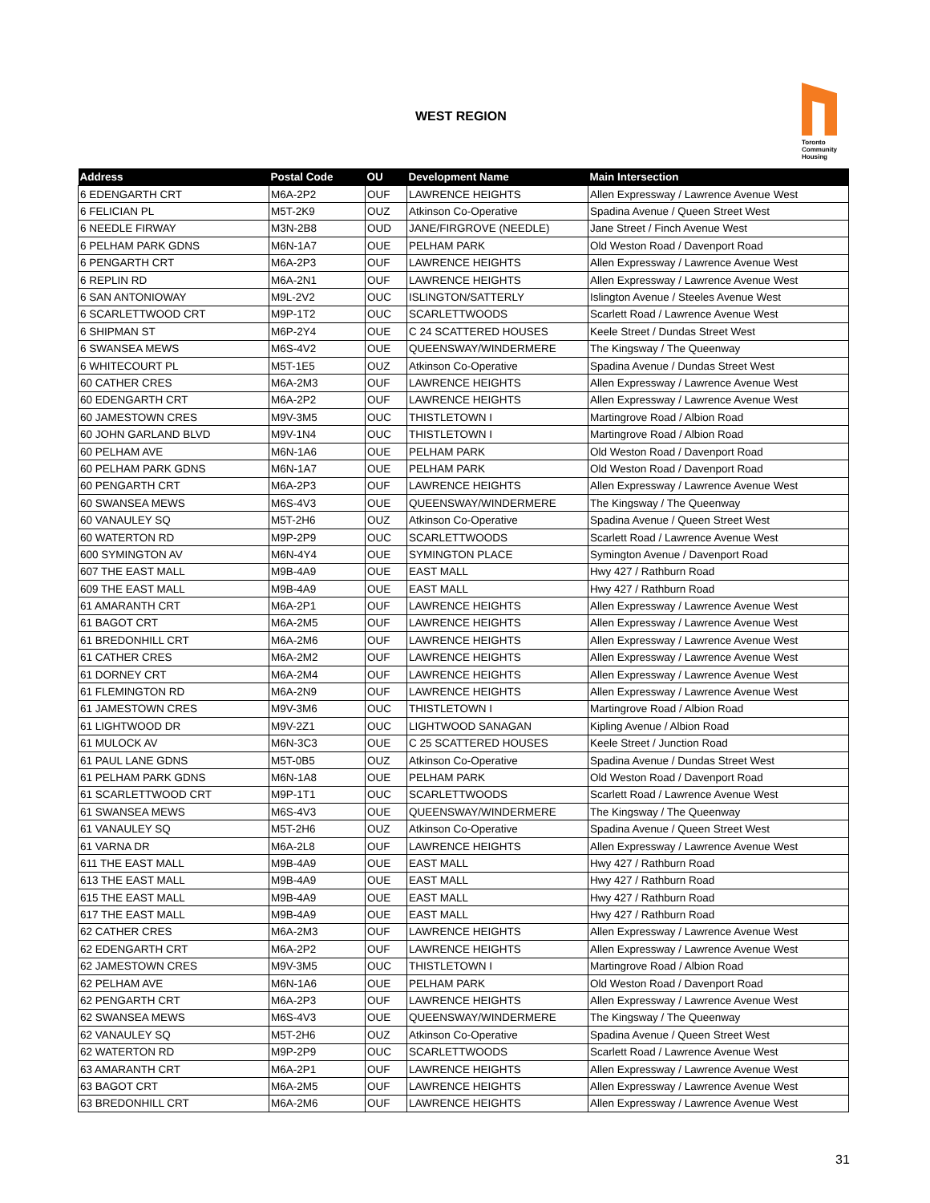WEST REGION
Toronto
Community
Housing
| Address | Postal Code | OU | Development Name | Main Intersection |
| --- | --- | --- | --- | --- |
| 6 EDENGARTH CRT | M6A-2P2 | OUF | LAWRENCE HEIGHTS | Allen Expressway / Lawrence Avenue West |
| 6 FELICIAN PL | M5T-2K9 | OUZ | Atkinson Co-Operative | Spadina Avenue / Queen Street West |
| 6 NEEDLE FIRWAY | M3N-2B8 | OUD | JANE/FIRGROVE (NEEDLE) | Jane Street / Finch Avenue West |
| 6 PELHAM PARK GDNS | M6N-1A7 | OUE | PELHAM PARK | Old Weston Road / Davenport Road |
| 6 PENGARTH CRT | M6A-2P3 | OUF | LAWRENCE HEIGHTS | Allen Expressway / Lawrence Avenue West |
| 6 REPLIN RD | M6A-2N1 | OUF | LAWRENCE HEIGHTS | Allen Expressway / Lawrence Avenue West |
| 6 SAN ANTONIOWAY | M9L-2V2 | OUC | ISLINGTON/SATTERLY | Islington Avenue / Steeles Avenue West |
| 6 SCARLETTWOOD CRT | M9P-1T2 | OUC | SCARLETTWOODS | Scarlett Road / Lawrence Avenue West |
| 6 SHIPMAN ST | M6P-2Y4 | OUE | C 24 SCATTERED HOUSES | Keele Street / Dundas Street West |
| 6 SWANSEA MEWS | M6S-4V2 | OUE | QUEENSWAY/WINDERMERE | The Kingsway / The Queenway |
| 6 WHITECOURT PL | M5T-1E5 | OUZ | Atkinson Co-Operative | Spadina Avenue / Dundas Street West |
| 60 CATHER CRES | M6A-2M3 | OUF | LAWRENCE HEIGHTS | Allen Expressway / Lawrence Avenue West |
| 60 EDENGARTH CRT | M6A-2P2 | OUF | LAWRENCE HEIGHTS | Allen Expressway / Lawrence Avenue West |
| 60 JAMESTOWN CRES | M9V-3M5 | OUC | THISTLETOWN I | Martingrove Road / Albion Road |
| 60 JOHN GARLAND BLVD | M9V-1N4 | OUC | THISTLETOWN I | Martingrove Road / Albion Road |
| 60 PELHAM AVE | M6N-1A6 | OUE | PELHAM PARK | Old Weston Road / Davenport Road |
| 60 PELHAM PARK GDNS | M6N-1A7 | OUE | PELHAM PARK | Old Weston Road / Davenport Road |
| 60 PENGARTH CRT | M6A-2P3 | OUF | LAWRENCE HEIGHTS | Allen Expressway / Lawrence Avenue West |
| 60 SWANSEA MEWS | M6S-4V3 | OUE | QUEENSWAY/WINDERMERE | The Kingsway / The Queenway |
| 60 VANAULEY SQ | M5T-2H6 | OUZ | Atkinson Co-Operative | Spadina Avenue / Queen Street West |
| 60 WATERTON RD | M9P-2P9 | OUC | SCARLETTWOODS | Scarlett Road / Lawrence Avenue West |
| 600 SYMINGTON AV | M6N-4Y4 | OUE | SYMINGTON PLACE | Symington Avenue / Davenport Road |
| 607 THE EAST MALL | M9B-4A9 | OUE | EAST MALL | Hwy 427 / Rathburn Road |
| 609 THE EAST MALL | M9B-4A9 | OUE | EAST MALL | Hwy 427 / Rathburn Road |
| 61 AMARANTH CRT | M6A-2P1 | OUF | LAWRENCE HEIGHTS | Allen Expressway / Lawrence Avenue West |
| 61 BAGOT CRT | M6A-2M5 | OUF | LAWRENCE HEIGHTS | Allen Expressway / Lawrence Avenue West |
| 61 BREDONHILL CRT | M6A-2M6 | OUF | LAWRENCE HEIGHTS | Allen Expressway / Lawrence Avenue West |
| 61 CATHER CRES | M6A-2M2 | OUF | LAWRENCE HEIGHTS | Allen Expressway / Lawrence Avenue West |
| 61 DORNEY CRT | M6A-2M4 | OUF | LAWRENCE HEIGHTS | Allen Expressway / Lawrence Avenue West |
| 61 FLEMINGTON RD | M6A-2N9 | OUF | LAWRENCE HEIGHTS | Allen Expressway / Lawrence Avenue West |
| 61 JAMESTOWN CRES | M9V-3M6 | OUC | THISTLETOWN I | Martingrove Road / Albion Road |
| 61 LIGHTWOOD DR | M9V-2Z1 | OUC | LIGHTWOOD SANAGAN | Kipling Avenue / Albion Road |
| 61 MULOCK AV | M6N-3C3 | OUE | C 25 SCATTERED HOUSES | Keele Street / Junction Road |
| 61 PAUL LANE GDNS | M5T-0B5 | OUZ | Atkinson Co-Operative | Spadina Avenue / Dundas Street West |
| 61 PELHAM PARK GDNS | M6N-1A8 | OUE | PELHAM PARK | Old Weston Road / Davenport Road |
| 61 SCARLETTWOOD CRT | M9P-1T1 | OUC | SCARLETTWOODS | Scarlett Road / Lawrence Avenue West |
| 61 SWANSEA MEWS | M6S-4V3 | OUE | QUEENSWAY/WINDERMERE | The Kingsway / The Queenway |
| 61 VANAULEY SQ | M5T-2H6 | OUZ | Atkinson Co-Operative | Spadina Avenue / Queen Street West |
| 61 VARNA DR | M6A-2L8 | OUF | LAWRENCE HEIGHTS | Allen Expressway / Lawrence Avenue West |
| 611 THE EAST MALL | M9B-4A9 | OUE | EAST MALL | Hwy 427 / Rathburn Road |
| 613 THE EAST MALL | M9B-4A9 | OUE | EAST MALL | Hwy 427 / Rathburn Road |
| 615 THE EAST MALL | M9B-4A9 | OUE | EAST MALL | Hwy 427 / Rathburn Road |
| 617 THE EAST MALL | M9B-4A9 | OUE | EAST MALL | Hwy 427 / Rathburn Road |
| 62 CATHER CRES | M6A-2M3 | OUF | LAWRENCE HEIGHTS | Allen Expressway / Lawrence Avenue West |
| 62 EDENGARTH CRT | M6A-2P2 | OUF | LAWRENCE HEIGHTS | Allen Expressway / Lawrence Avenue West |
| 62 JAMESTOWN CRES | M9V-3M5 | OUC | THISTLETOWN I | Martingrove Road / Albion Road |
| 62 PELHAM AVE | M6N-1A6 | OUE | PELHAM PARK | Old Weston Road / Davenport Road |
| 62 PENGARTH CRT | M6A-2P3 | OUF | LAWRENCE HEIGHTS | Allen Expressway / Lawrence Avenue West |
| 62 SWANSEA MEWS | M6S-4V3 | OUE | QUEENSWAY/WINDERMERE | The Kingsway / The Queenway |
| 62 VANAULEY SQ | M5T-2H6 | OUZ | Atkinson Co-Operative | Spadina Avenue / Queen Street West |
| 62 WATERTON RD | M9P-2P9 | OUC | SCARLETTWOODS | Scarlett Road / Lawrence Avenue West |
| 63 AMARANTH CRT | M6A-2P1 | OUF | LAWRENCE HEIGHTS | Allen Expressway / Lawrence Avenue West |
| 63 BAGOT CRT | M6A-2M5 | OUF | LAWRENCE HEIGHTS | Allen Expressway / Lawrence Avenue West |
| 63 BREDONHILL CRT | M6A-2M6 | OUF | LAWRENCE HEIGHTS | Allen Expressway / Lawrence Avenue West |
31